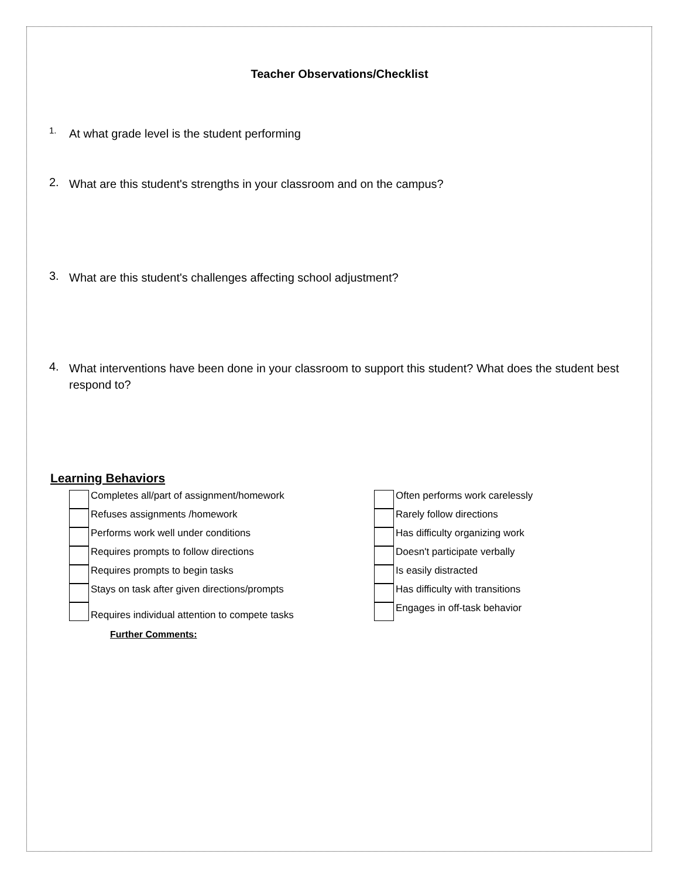Teacher Observations/Checklist
1. At what grade level is the student performing
2. What are this student's strengths in your classroom and on the campus?
3. What are this student's challenges affecting school adjustment?
4. What interventions have been done in your classroom to support this student? What does the student best respond to?
Learning Behaviors
Completes all/part of assignment/homework
Refuses assignments /homework
Performs work well under conditions
Requires prompts to follow directions
Requires prompts to begin tasks
Stays on task after given directions/prompts
Requires individual attention to compete tasks
Further Comments:
Often performs work carelessly
Rarely follow directions
Has difficulty organizing work
Doesn't participate verbally
Is easily distracted
Has difficulty with transitions
Engages in off-task behavior